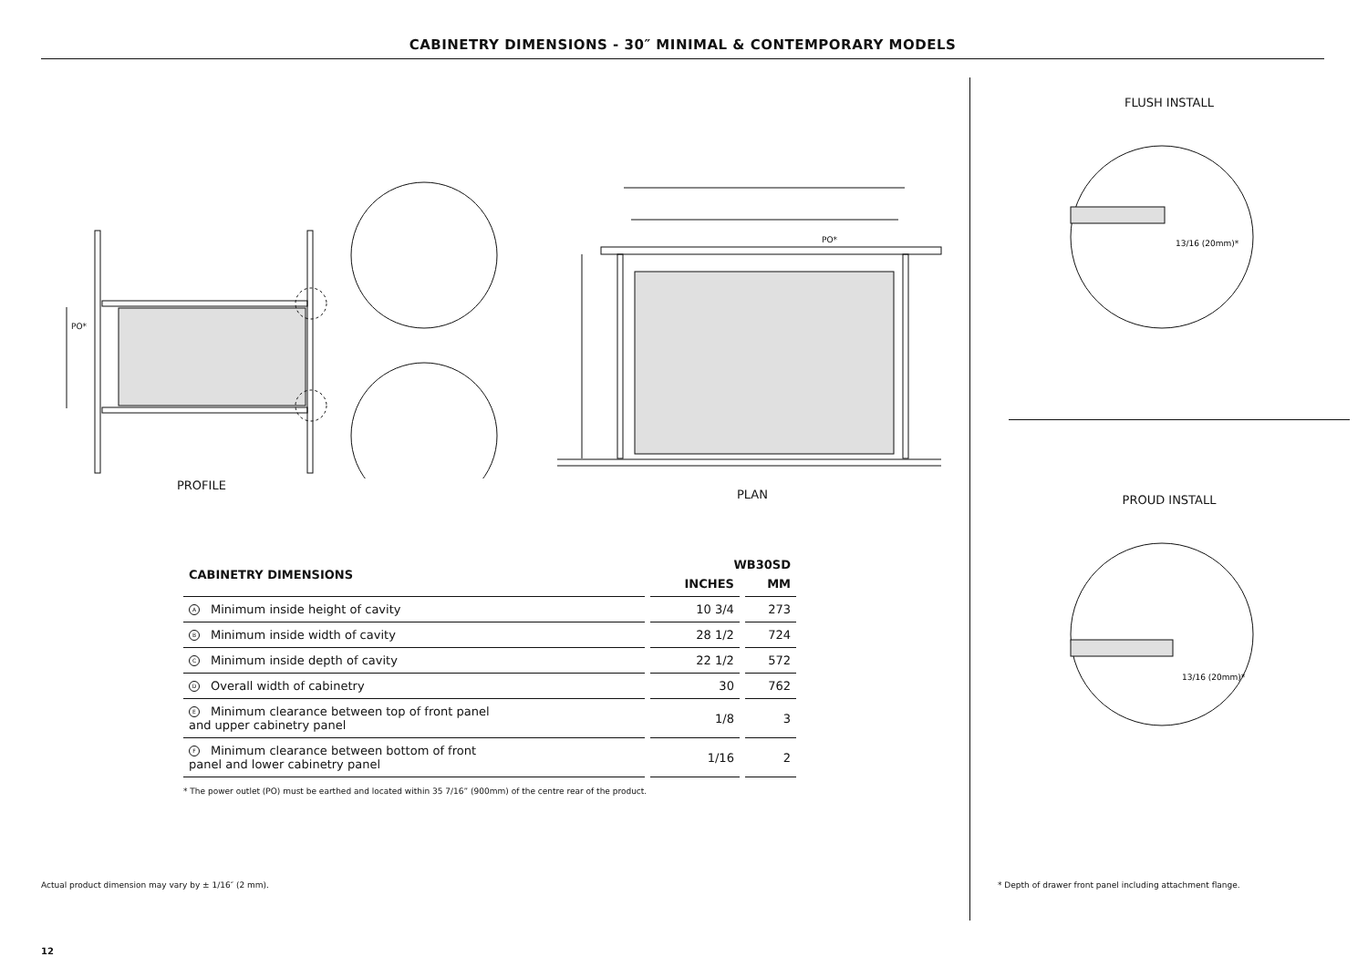CABINETRY DIMENSIONS - 30″ MINIMAL & CONTEMPORARY MODELS
PO*
PO*
PROFILE
PLAN
| CABINETRY DIMENSIONS | WB30SD | |
| --- | --- | --- |
| | INCHES | MM |
| A Minimum inside height of cavity | 10 3/4 | 273 |
| B Minimum inside width of cavity | 28 1/2 | 724 |
| C Minimum inside depth of cavity | 22 1/2 | 572 |
| D Overall width of cabinetry | 30 | 762 |
| E Minimum clearance between top of front panel and upper cabinetry panel | 1/8 | 3 |
| F Minimum clearance between bottom of front panel and lower cabinetry panel | 1/16 | 2 |
* The power outlet (PO) must be earthed and located within 35 7/16” (900mm) of the centre rear of the product.
Actual product dimension may vary by ± 1/16″ (2 mm).
FLUSH INSTALL
13/16 (20mm)*
PROUD INSTALL
13/16 (20mm)*
* Depth of drawer front panel including attachment flange.
12